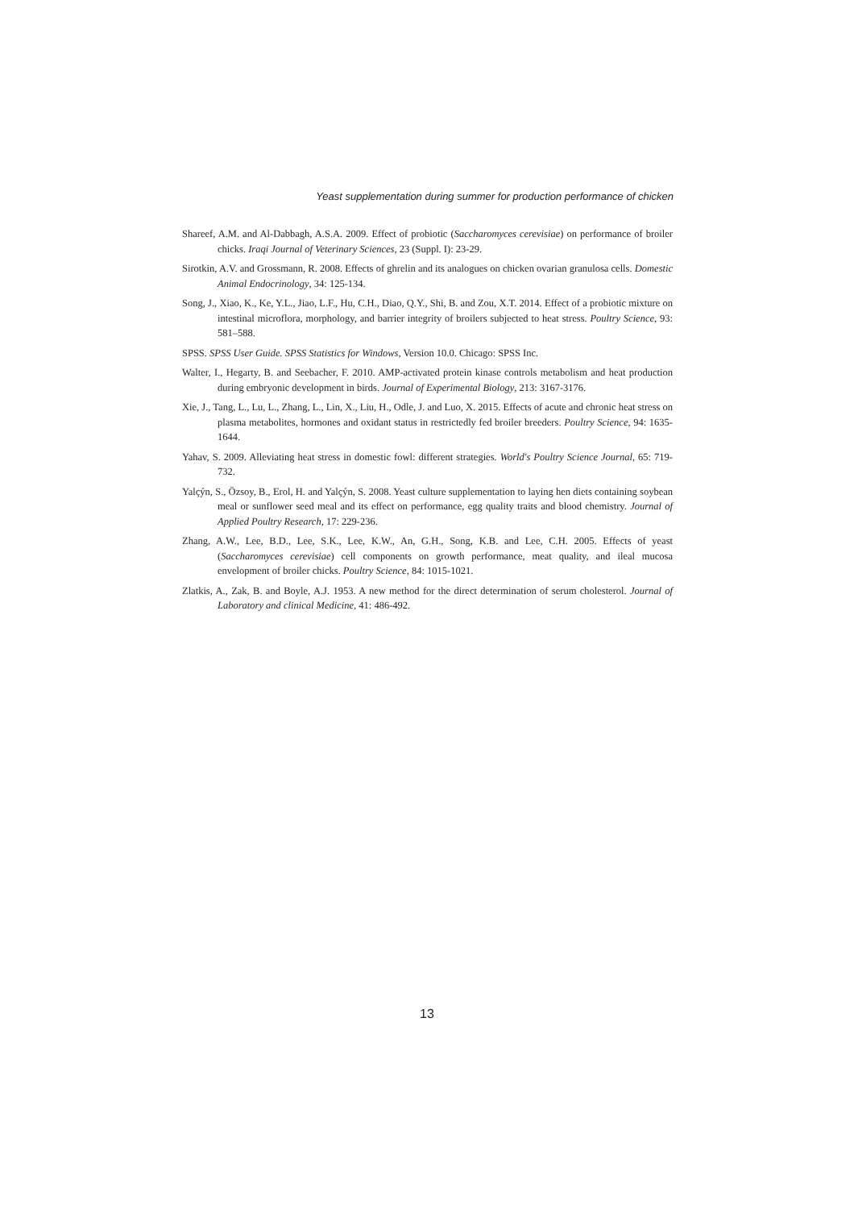Yeast supplementation during summer for production performance of chicken
Shareef, A.M. and Al-Dabbagh, A.S.A. 2009. Effect of probiotic (Saccharomyces cerevisiae) on performance of broiler chicks. Iraqi Journal of Veterinary Sciences, 23 (Suppl. I): 23-29.
Sirotkin, A.V. and Grossmann, R. 2008. Effects of ghrelin and its analogues on chicken ovarian granulosa cells. Domestic Animal Endocrinology, 34: 125-134.
Song, J., Xiao, K., Ke, Y.L., Jiao, L.F., Hu, C.H., Diao, Q.Y., Shi, B. and Zou, X.T. 2014. Effect of a probiotic mixture on intestinal microflora, morphology, and barrier integrity of broilers subjected to heat stress. Poultry Science, 93: 581–588.
SPSS. SPSS User Guide. SPSS Statistics for Windows, Version 10.0. Chicago: SPSS Inc.
Walter, I., Hegarty, B. and Seebacher, F. 2010. AMP-activated protein kinase controls metabolism and heat production during embryonic development in birds. Journal of Experimental Biology, 213: 3167-3176.
Xie, J., Tang, L., Lu, L., Zhang, L., Lin, X., Liu, H., Odle, J. and Luo, X. 2015. Effects of acute and chronic heat stress on plasma metabolites, hormones and oxidant status in restrictedly fed broiler breeders. Poultry Science, 94: 1635-1644.
Yahav, S. 2009. Alleviating heat stress in domestic fowl: different strategies. World's Poultry Science Journal, 65: 719-732.
Yalçýn, S., Özsoy, B., Erol, H. and Yalçýn, S. 2008. Yeast culture supplementation to laying hen diets containing soybean meal or sunflower seed meal and its effect on performance, egg quality traits and blood chemistry. Journal of Applied Poultry Research, 17: 229-236.
Zhang, A.W., Lee, B.D., Lee, S.K., Lee, K.W., An, G.H., Song, K.B. and Lee, C.H. 2005. Effects of yeast (Saccharomyces cerevisiae) cell components on growth performance, meat quality, and ileal mucosa envelopment of broiler chicks. Poultry Science, 84: 1015-1021.
Zlatkis, A., Zak, B. and Boyle, A.J. 1953. A new method for the direct determination of serum cholesterol. Journal of Laboratory and clinical Medicine, 41: 486-492.
13